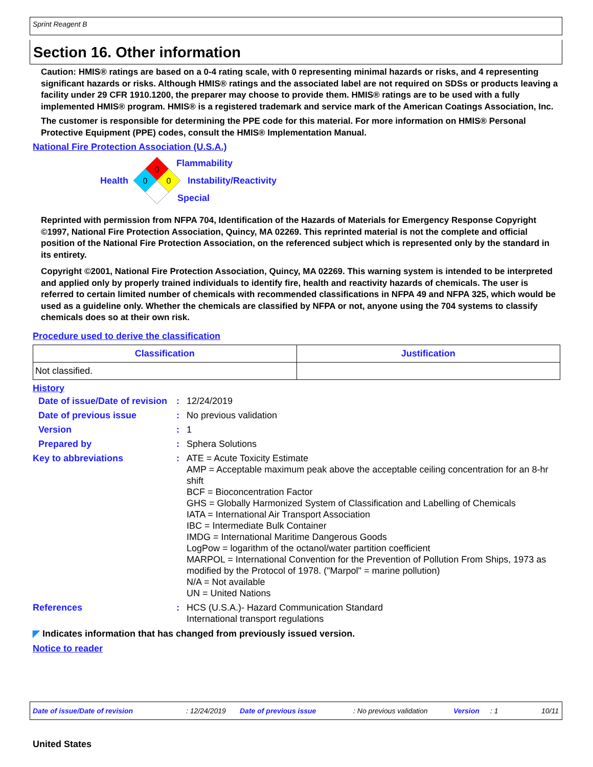Sprint Reagent B
Section 16. Other information
Caution: HMIS® ratings are based on a 0-4 rating scale, with 0 representing minimal hazards or risks, and 4 representing significant hazards or risks. Although HMIS® ratings and the associated label are not required on SDSs or products leaving a facility under 29 CFR 1910.1200, the preparer may choose to provide them. HMIS® ratings are to be used with a fully implemented HMIS® program. HMIS® is a registered trademark and service mark of the American Coatings Association, Inc.
The customer is responsible for determining the PPE code for this material. For more information on HMIS® Personal Protective Equipment (PPE) codes, consult the HMIS® Implementation Manual.
National Fire Protection Association (U.S.A.)
Health
0
0
0
Flammability
Instability/Reactivity
Special
Reprinted with permission from NFPA 704, Identification of the Hazards of Materials for Emergency Response Copyright ©1997, National Fire Protection Association, Quincy, MA 02269. This reprinted material is not the complete and official position of the National Fire Protection Association, on the referenced subject which is represented only by the standard in its entirety.
Copyright ©2001, National Fire Protection Association, Quincy, MA 02269. This warning system is intended to be interpreted and applied only by properly trained individuals to identify fire, health and reactivity hazards of chemicals. The user is referred to certain limited number of chemicals with recommended classifications in NFPA 49 and NFPA 325, which would be used as a guideline only. Whether the chemicals are classified by NFPA or not, anyone using the 704 systems to classify chemicals does so at their own risk.
Procedure used to derive the classification
| Classification | Justification |
| --- | --- |
| Not classified. | |
History
| Date of issue/Date of revision | : | 12/24/2019 |
| Date of previous issue | : | No previous validation |
| Version | : | 1 |
| Prepared by | : | Sphera Solutions |
| Key to abbreviations | : | ATE = Acute Toxicity Estimate AMP = Acceptable maximum peak above the acceptable ceiling concentration for an 8-hr shift BCF = Bioconcentration Factor GHS = Globally Harmonized System of Classification and Labelling of Chemicals IATA = International Air Transport Association IBC = Intermediate Bulk Container IMDG = International Maritime Dangerous Goods LogPow = logarithm of the octanol/water partition coefficient MARPOL = International Convention for the Prevention of Pollution From Ships, 1973 as modified by the Protocol of 1978. ("Marpol" = marine pollution) N/A = Not available UN = United Nations |
| References | : | HCS (U.S.A.)- Hazard Communication Standard International transport regulations |
◤ Indicates information that has changed from previously issued version.
Notice to reader
Date of issue/Date of revision: 12/24/2019 Date of previous issue: No previous validation Version: 1 10/11
United States